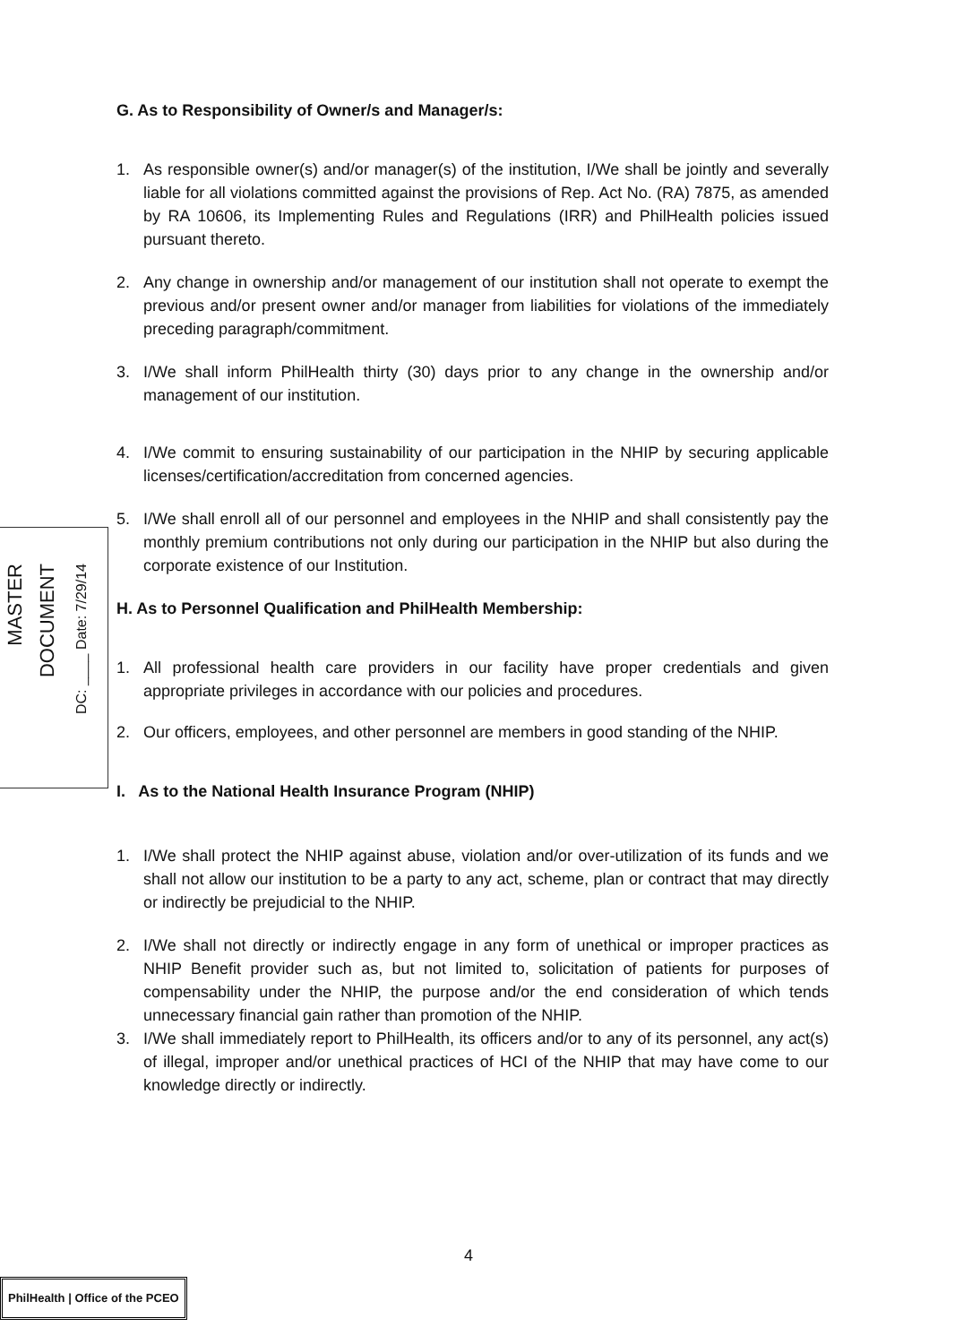MASTER
DOCUMENT
DC: ____ Date: 7/29/14
G. As to Responsibility of Owner/s and Manager/s:
1. As responsible owner(s) and/or manager(s) of the institution, I/We shall be jointly and severally liable for all violations committed against the provisions of Rep. Act No. (RA) 7875, as amended by RA 10606, its Implementing Rules and Regulations (IRR) and PhilHealth policies issued pursuant thereto.
2. Any change in ownership and/or management of our institution shall not operate to exempt the previous and/or present owner and/or manager from liabilities for violations of the immediately preceding paragraph/commitment.
3. I/We shall inform PhilHealth thirty (30) days prior to any change in the ownership and/or management of our institution.
4. I/We commit to ensuring sustainability of our participation in the NHIP by securing applicable licenses/certification/accreditation from concerned agencies.
5. I/We shall enroll all of our personnel and employees in the NHIP and shall consistently pay the monthly premium contributions not only during our participation in the NHIP but also during the corporate existence of our Institution.
H. As to Personnel Qualification and PhilHealth Membership:
1. All professional health care providers in our facility have proper credentials and given appropriate privileges in accordance with our policies and procedures.
2. Our officers, employees, and other personnel are members in good standing of the NHIP.
I. As to the National Health Insurance Program (NHIP)
1. I/We shall protect the NHIP against abuse, violation and/or over-utilization of its funds and we shall not allow our institution to be a party to any act, scheme, plan or contract that may directly or indirectly be prejudicial to the NHIP.
2. I/We shall not directly or indirectly engage in any form of unethical or improper practices as NHIP Benefit provider such as, but not limited to, solicitation of patients for purposes of compensability under the NHIP, the purpose and/or the end consideration of which tends unnecessary financial gain rather than promotion of the NHIP.
3. I/We shall immediately report to PhilHealth, its officers and/or to any of its personnel, any act(s) of illegal, improper and/or unethical practices of HCI of the NHIP that may have come to our knowledge directly or indirectly.
4
PhilHealth | Office of the PCEO